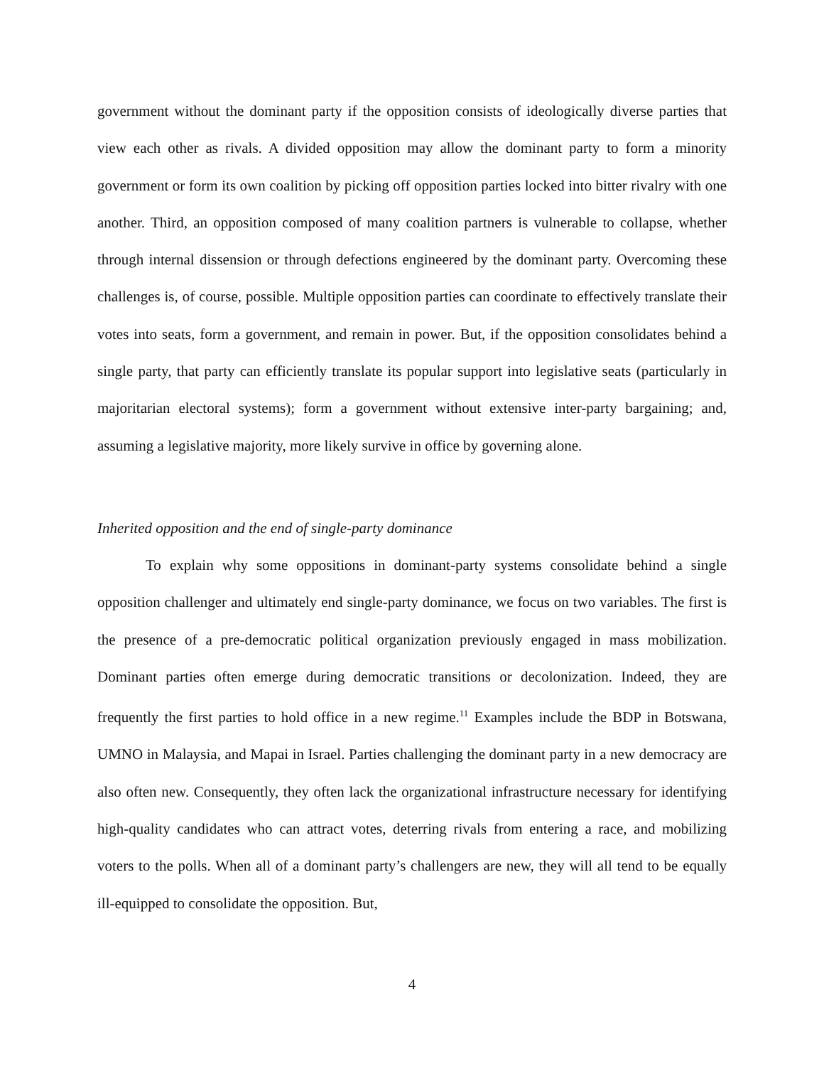government without the dominant party if the opposition consists of ideologically diverse parties that view each other as rivals. A divided opposition may allow the dominant party to form a minority government or form its own coalition by picking off opposition parties locked into bitter rivalry with one another. Third, an opposition composed of many coalition partners is vulnerable to collapse, whether through internal dissension or through defections engineered by the dominant party. Overcoming these challenges is, of course, possible. Multiple opposition parties can coordinate to effectively translate their votes into seats, form a government, and remain in power. But, if the opposition consolidates behind a single party, that party can efficiently translate its popular support into legislative seats (particularly in majoritarian electoral systems); form a government without extensive inter-party bargaining; and, assuming a legislative majority, more likely survive in office by governing alone.
Inherited opposition and the end of single-party dominance
To explain why some oppositions in dominant-party systems consolidate behind a single opposition challenger and ultimately end single-party dominance, we focus on two variables. The first is the presence of a pre-democratic political organization previously engaged in mass mobilization. Dominant parties often emerge during democratic transitions or decolonization. Indeed, they are frequently the first parties to hold office in a new regime.<sup>11</sup> Examples include the BDP in Botswana, UMNO in Malaysia, and Mapai in Israel. Parties challenging the dominant party in a new democracy are also often new. Consequently, they often lack the organizational infrastructure necessary for identifying high-quality candidates who can attract votes, deterring rivals from entering a race, and mobilizing voters to the polls. When all of a dominant party’s challengers are new, they will all tend to be equally ill-equipped to consolidate the opposition. But,
4